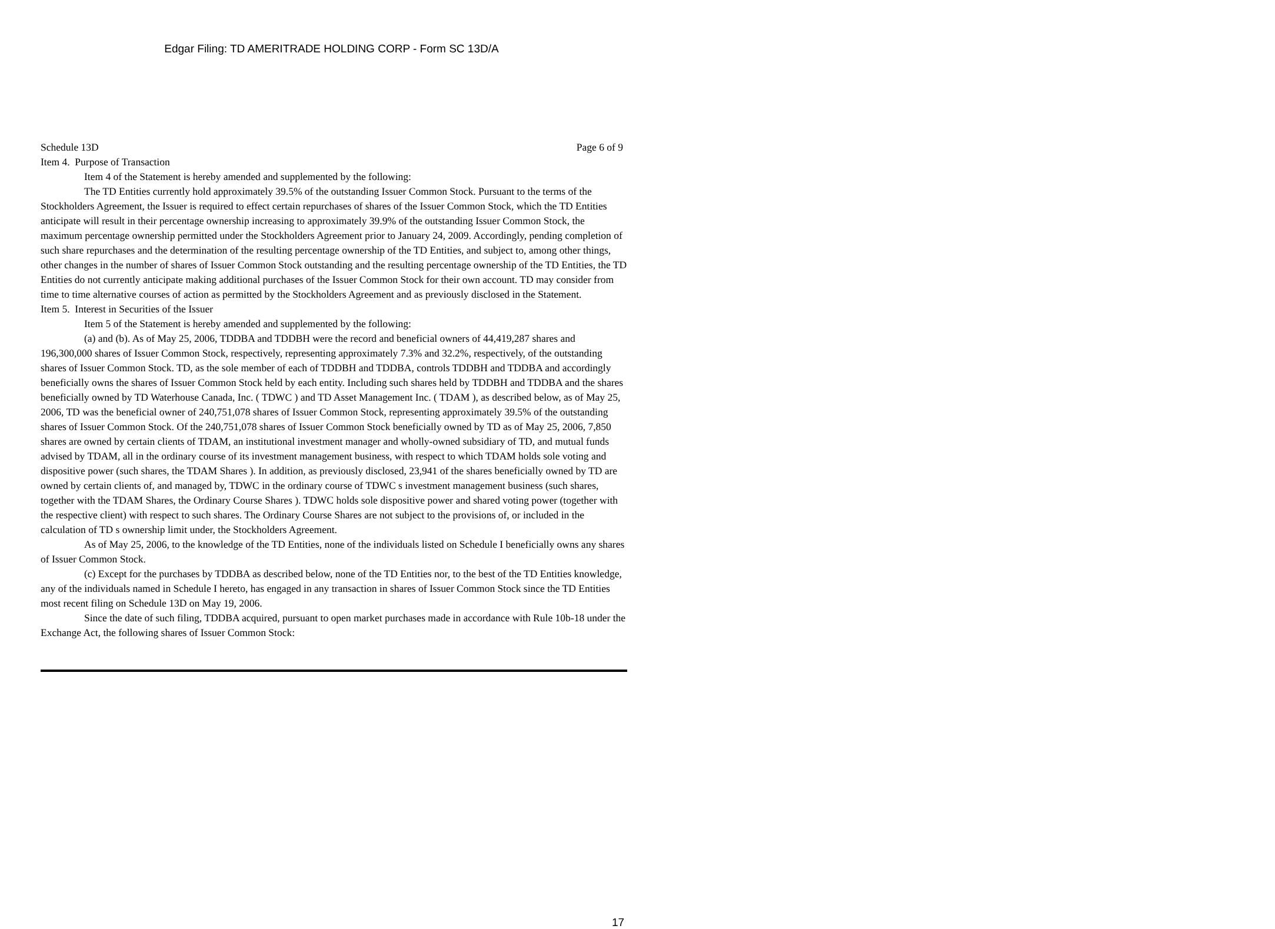Edgar Filing: TD AMERITRADE HOLDING CORP - Form SC 13D/A
Schedule 13D Page 6 of 9
Item 4. Purpose of Transaction
Item 4 of the Statement is hereby amended and supplemented by the following:
The TD Entities currently hold approximately 39.5% of the outstanding Issuer Common Stock. Pursuant to the terms of the Stockholders Agreement, the Issuer is required to effect certain repurchases of shares of the Issuer Common Stock, which the TD Entities anticipate will result in their percentage ownership increasing to approximately 39.9% of the outstanding Issuer Common Stock, the maximum percentage ownership permitted under the Stockholders Agreement prior to January 24, 2009. Accordingly, pending completion of such share repurchases and the determination of the resulting percentage ownership of the TD Entities, and subject to, among other things, other changes in the number of shares of Issuer Common Stock outstanding and the resulting percentage ownership of the TD Entities, the TD Entities do not currently anticipate making additional purchases of the Issuer Common Stock for their own account. TD may consider from time to time alternative courses of action as permitted by the Stockholders Agreement and as previously disclosed in the Statement.
Item 5. Interest in Securities of the Issuer
Item 5 of the Statement is hereby amended and supplemented by the following:
(a) and (b). As of May 25, 2006, TDDBA and TDDBH were the record and beneficial owners of 44,419,287 shares and 196,300,000 shares of Issuer Common Stock, respectively, representing approximately 7.3% and 32.2%, respectively, of the outstanding shares of Issuer Common Stock. TD, as the sole member of each of TDDBH and TDDBA, controls TDDBH and TDDBA and accordingly beneficially owns the shares of Issuer Common Stock held by each entity. Including such shares held by TDDBH and TDDBA and the shares beneficially owned by TD Waterhouse Canada, Inc. ( TDWC ) and TD Asset Management Inc. ( TDAM ), as described below, as of May 25, 2006, TD was the beneficial owner of 240,751,078 shares of Issuer Common Stock, representing approximately 39.5% of the outstanding shares of Issuer Common Stock. Of the 240,751,078 shares of Issuer Common Stock beneficially owned by TD as of May 25, 2006, 7,850 shares are owned by certain clients of TDAM, an institutional investment manager and wholly-owned subsidiary of TD, and mutual funds advised by TDAM, all in the ordinary course of its investment management business, with respect to which TDAM holds sole voting and dispositive power (such shares, the TDAM Shares ). In addition, as previously disclosed, 23,941 of the shares beneficially owned by TD are owned by certain clients of, and managed by, TDWC in the ordinary course of TDWC s investment management business (such shares, together with the TDAM Shares, the Ordinary Course Shares ). TDWC holds sole dispositive power and shared voting power (together with the respective client) with respect to such shares. The Ordinary Course Shares are not subject to the provisions of, or included in the calculation of TD s ownership limit under, the Stockholders Agreement.
As of May 25, 2006, to the knowledge of the TD Entities, none of the individuals listed on Schedule I beneficially owns any shares of Issuer Common Stock.
(c) Except for the purchases by TDDBA as described below, none of the TD Entities nor, to the best of the TD Entities knowledge, any of the individuals named in Schedule I hereto, has engaged in any transaction in shares of Issuer Common Stock since the TD Entities most recent filing on Schedule 13D on May 19, 2006.
Since the date of such filing, TDDBA acquired, pursuant to open market purchases made in accordance with Rule 10b-18 under the Exchange Act, the following shares of Issuer Common Stock:
17